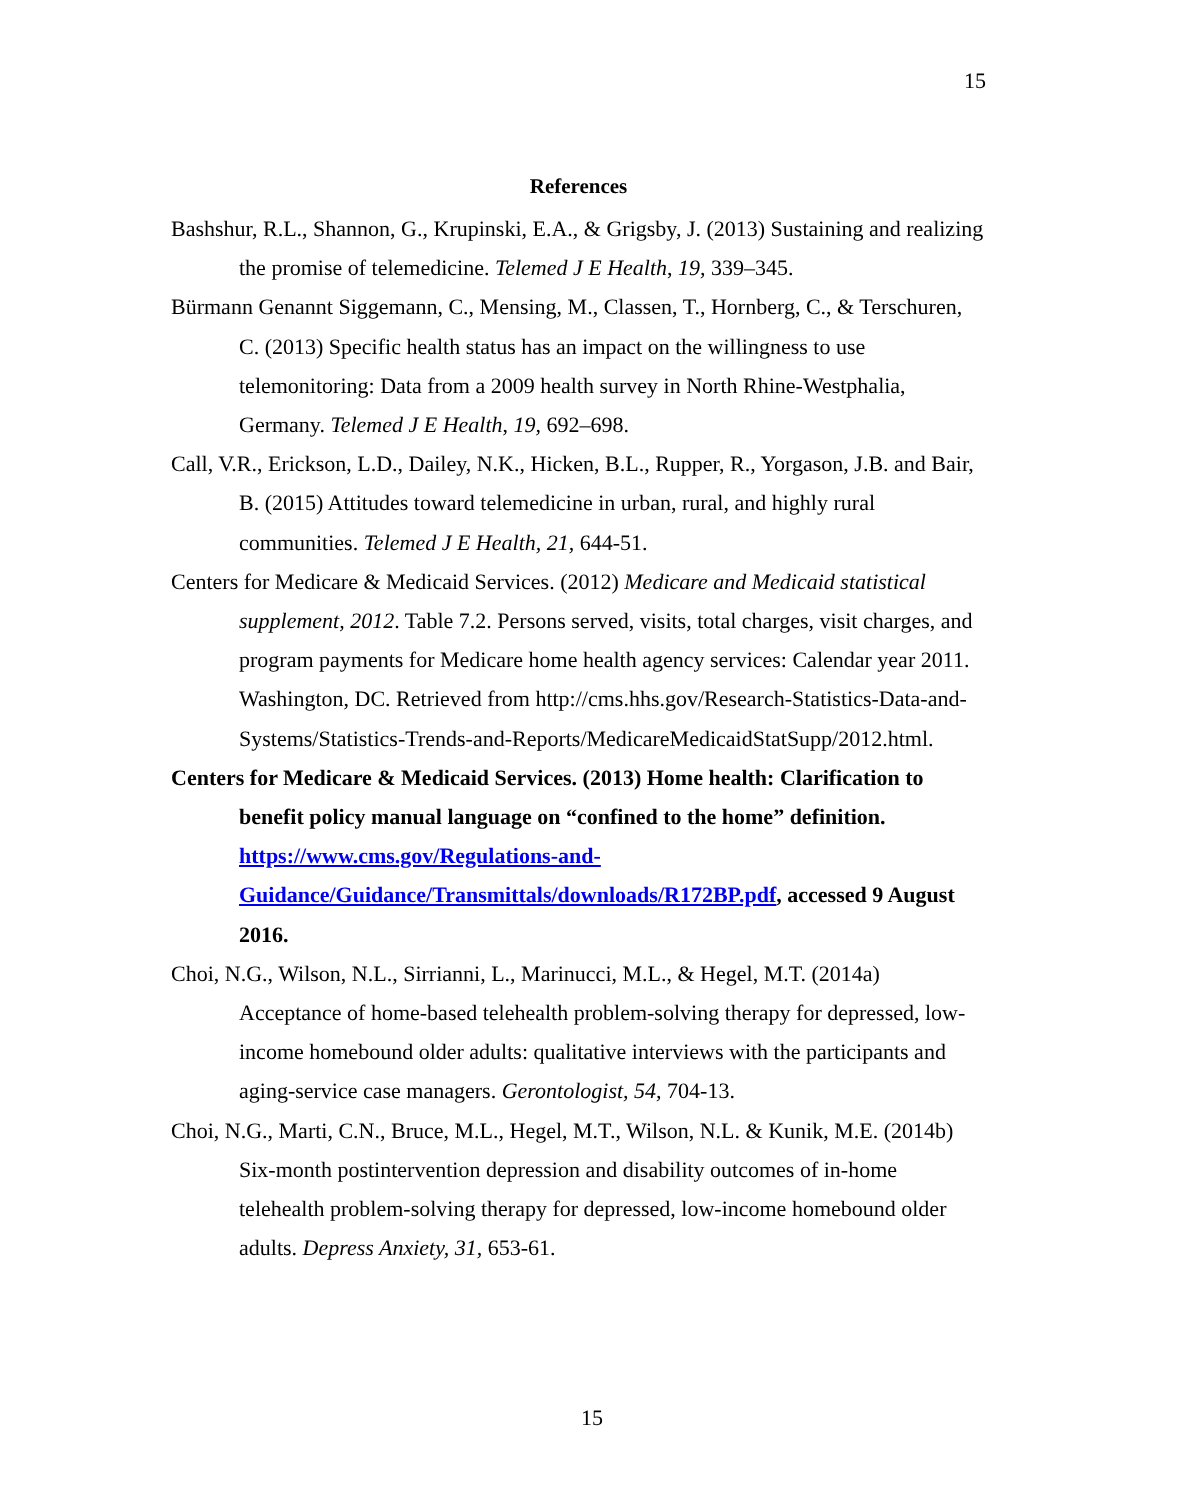15
References
Bashshur, R.L., Shannon, G., Krupinski, E.A., & Grigsby, J. (2013) Sustaining and realizing the promise of telemedicine. Telemed J E Health, 19, 339–345.
Bürmann Genannt Siggemann, C., Mensing, M., Classen, T., Hornberg, C., & Terschuren, C. (2013) Specific health status has an impact on the willingness to use telemonitoring: Data from a 2009 health survey in North Rhine-Westphalia, Germany. Telemed J E Health, 19, 692–698.
Call, V.R., Erickson, L.D., Dailey, N.K., Hicken, B.L., Rupper, R., Yorgason, J.B. and Bair, B. (2015) Attitudes toward telemedicine in urban, rural, and highly rural communities. Telemed J E Health, 21, 644-51.
Centers for Medicare & Medicaid Services. (2012) Medicare and Medicaid statistical supplement, 2012. Table 7.2. Persons served, visits, total charges, visit charges, and program payments for Medicare home health agency services: Calendar year 2011. Washington, DC. Retrieved from http://cms.hhs.gov/Research-Statistics-Data-and-Systems/Statistics-Trends-and-Reports/MedicareMedicaidStatSupp/2012.html.
Centers for Medicare & Medicaid Services. (2013) Home health: Clarification to benefit policy manual language on “confined to the home” definition. https://www.cms.gov/Regulations-and-Guidance/Guidance/Transmittals/downloads/R172BP.pdf, accessed 9 August 2016.
Choi, N.G., Wilson, N.L., Sirrianni, L., Marinucci, M.L., & Hegel, M.T. (2014a) Acceptance of home-based telehealth problem-solving therapy for depressed, low-income homebound older adults: qualitative interviews with the participants and aging-service case managers. Gerontologist, 54, 704-13.
Choi, N.G., Marti, C.N., Bruce, M.L., Hegel, M.T., Wilson, N.L. & Kunik, M.E. (2014b) Six-month postintervention depression and disability outcomes of in-home telehealth problem-solving therapy for depressed, low-income homebound older adults. Depress Anxiety, 31, 653-61.
15